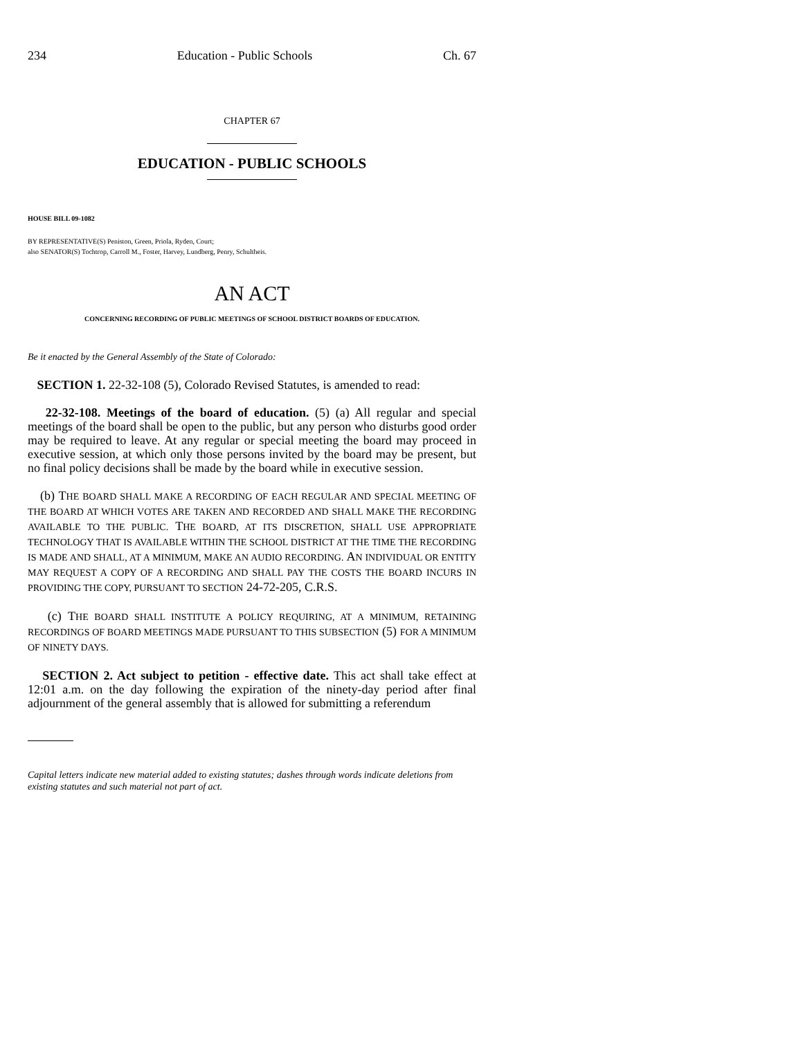234 Education - Public Schools Ch. 67
CHAPTER 67
EDUCATION - PUBLIC SCHOOLS
HOUSE BILL 09-1082
BY REPRESENTATIVE(S) Peniston, Green, Priola, Ryden, Court;
also SENATOR(S) Tochtrop, Carroll M., Foster, Harvey, Lundberg, Penry, Schultheis.
AN ACT
CONCERNING RECORDING OF PUBLIC MEETINGS OF SCHOOL DISTRICT BOARDS OF EDUCATION.
Be it enacted by the General Assembly of the State of Colorado:
SECTION 1. 22-32-108 (5), Colorado Revised Statutes, is amended to read:
22-32-108. Meetings of the board of education. (5) (a) All regular and special meetings of the board shall be open to the public, but any person who disturbs good order may be required to leave. At any regular or special meeting the board may proceed in executive session, at which only those persons invited by the board may be present, but no final policy decisions shall be made by the board while in executive session.
(b) THE BOARD SHALL MAKE A RECORDING OF EACH REGULAR AND SPECIAL MEETING OF THE BOARD AT WHICH VOTES ARE TAKEN AND RECORDED AND SHALL MAKE THE RECORDING AVAILABLE TO THE PUBLIC. THE BOARD, AT ITS DISCRETION, SHALL USE APPROPRIATE TECHNOLOGY THAT IS AVAILABLE WITHIN THE SCHOOL DISTRICT AT THE TIME THE RECORDING IS MADE AND SHALL, AT A MINIMUM, MAKE AN AUDIO RECORDING. AN INDIVIDUAL OR ENTITY MAY REQUEST A COPY OF A RECORDING AND SHALL PAY THE COSTS THE BOARD INCURS IN PROVIDING THE COPY, PURSUANT TO SECTION 24-72-205, C.R.S.
(c) THE BOARD SHALL INSTITUTE A POLICY REQUIRING, AT A MINIMUM, RETAINING RECORDINGS OF BOARD MEETINGS MADE PURSUANT TO THIS SUBSECTION (5) FOR A MINIMUM OF NINETY DAYS.
SECTION 2. Act subject to petition - effective date. This act shall take effect at 12:01 a.m. on the day following the expiration of the ninety-day period after final adjournment of the general assembly that is allowed for submitting a referendum
Capital letters indicate new material added to existing statutes; dashes through words indicate deletions from existing statutes and such material not part of act.